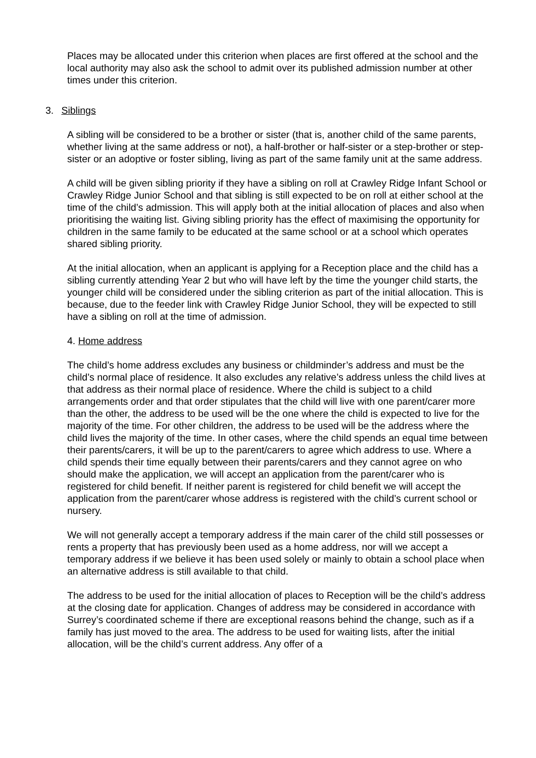Places may be allocated under this criterion when places are first offered at the school and the local authority may also ask the school to admit over its published admission number at other times under this criterion.
3. Siblings
A sibling will be considered to be a brother or sister (that is, another child of the same parents, whether living at the same address or not), a half-brother or half-sister or a step-brother or step-sister or an adoptive or foster sibling, living as part of the same family unit at the same address.
A child will be given sibling priority if they have a sibling on roll at Crawley Ridge Infant School or Crawley Ridge Junior School and that sibling is still expected to be on roll at either school at the time of the child’s admission. This will apply both at the initial allocation of places and also when prioritising the waiting list. Giving sibling priority has the effect of maximising the opportunity for children in the same family to be educated at the same school or at a school which operates shared sibling priority.
At the initial allocation, when an applicant is applying for a Reception place and the child has a sibling currently attending Year 2 but who will have left by the time the younger child starts, the younger child will be considered under the sibling criterion as part of the initial allocation. This is because, due to the feeder link with Crawley Ridge Junior School, they will be expected to still have a sibling on roll at the time of admission.
4. Home address
The child’s home address excludes any business or childminder’s address and must be the child’s normal place of residence. It also excludes any relative’s address unless the child lives at that address as their normal place of residence. Where the child is subject to a child arrangements order and that order stipulates that the child will live with one parent/carer more than the other, the address to be used will be the one where the child is expected to live for the majority of the time. For other children, the address to be used will be the address where the child lives the majority of the time. In other cases, where the child spends an equal time between their parents/carers, it will be up to the parent/carers to agree which address to use. Where a child spends their time equally between their parents/carers and they cannot agree on who should make the application, we will accept an application from the parent/carer who is registered for child benefit. If neither parent is registered for child benefit we will accept the application from the parent/carer whose address is registered with the child’s current school or nursery.
We will not generally accept a temporary address if the main carer of the child still possesses or rents a property that has previously been used as a home address, nor will we accept a temporary address if we believe it has been used solely or mainly to obtain a school place when an alternative address is still available to that child.
The address to be used for the initial allocation of places to Reception will be the child’s address at the closing date for application. Changes of address may be considered in accordance with Surrey’s coordinated scheme if there are exceptional reasons behind the change, such as if a family has just moved to the area. The address to be used for waiting lists, after the initial allocation, will be the child’s current address. Any offer of a